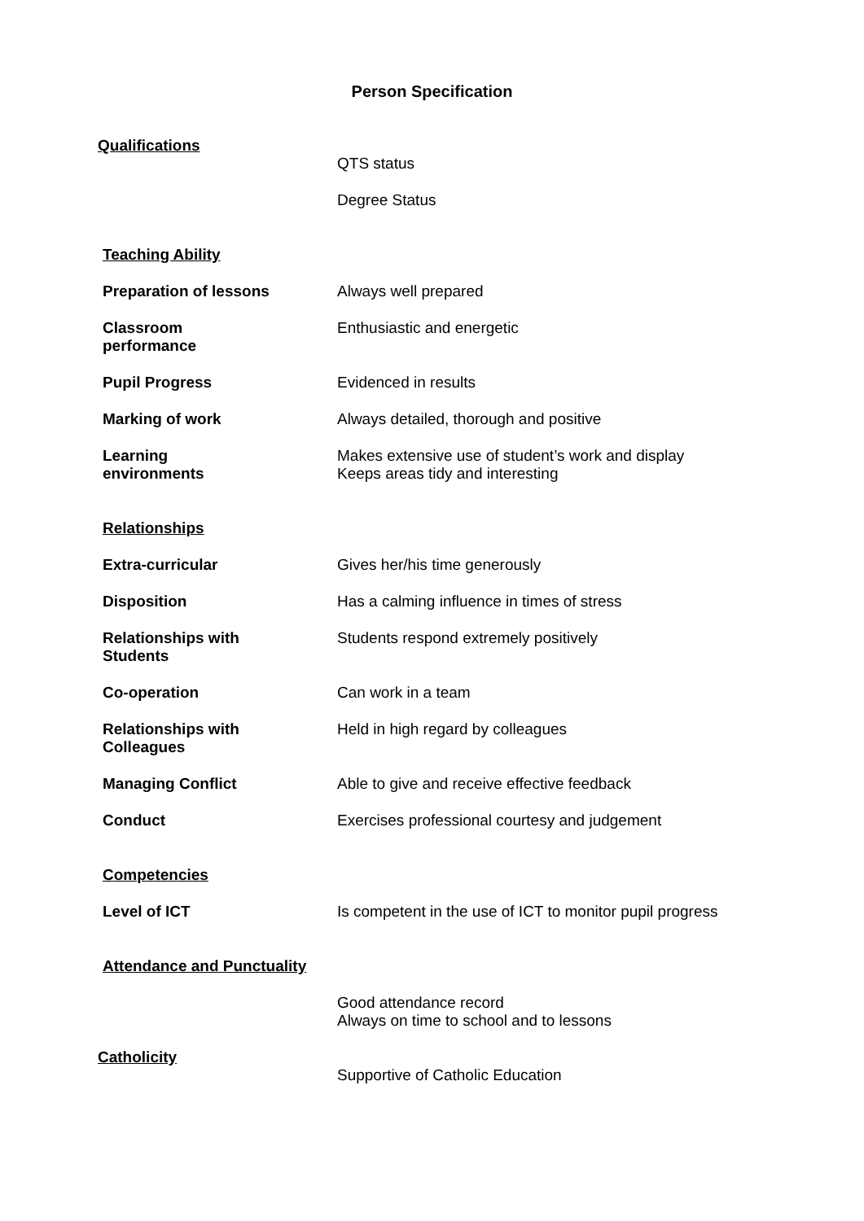Person Specification
| Qualifications | QTS status |
| | Degree Status |
| Teaching Ability | |
| Preparation of lessons | Always well prepared |
| Classroom performance | Enthusiastic and energetic |
| Pupil Progress | Evidenced in results |
| Marking of work | Always detailed, thorough and positive |
| Learning environments | Makes extensive use of student’s work and display Keeps areas tidy and interesting |
| Relationships | |
| Extra-curricular | Gives her/his time generously |
| Disposition | Has a calming influence in times of stress |
| Relationships with Students | Students respond extremely positively |
| Co-operation | Can work in a team |
| Relationships with Colleagues | Held in high regard by colleagues |
| Managing Conflict | Able to give and receive effective feedback |
| Conduct | Exercises professional courtesy and judgement |
| Competencies | |
| Level of ICT | Is competent in the use of ICT to monitor pupil progress |
| Attendance and Punctuality | |
| | Good attendance record Always on time to school and to lessons |
| Catholicity | Supportive of Catholic Education |